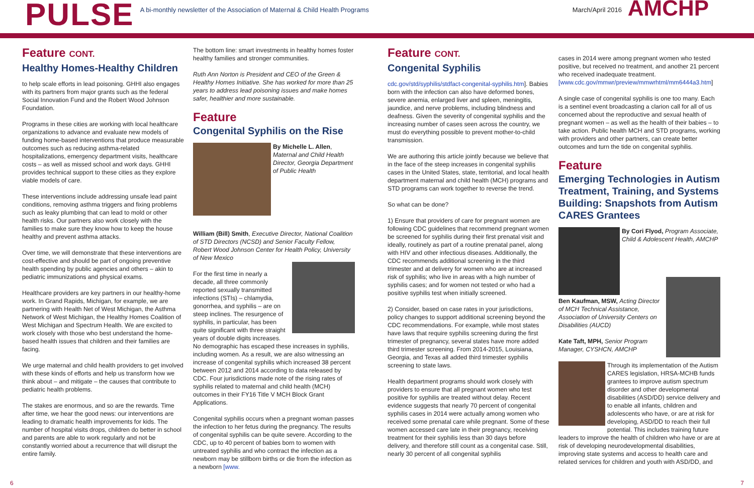PULSE
A bi-monthly newsletter of the Association of Maternal & Child Health Programs March/April 2016
AMCHP
Feature CONT.
Healthy Homes-Healthy Children
to help scale efforts in lead poisoning. GHHI also engages with its partners from major grants such as the federal Social Innovation Fund and the Robert Wood Johnson Foundation.
Programs in these cities are working with local healthcare organizations to advance and evaluate new models of funding home-based interventions that produce measurable outcomes such as reducing asthma-related hospitalizations, emergency department visits, healthcare costs – as well as missed school and work days. GHHI provides technical support to these cities as they explore viable models of care.
These interventions include addressing unsafe lead paint conditions, removing asthma triggers and fixing problems such as leaky plumbing that can lead to mold or other health risks. Our partners also work closely with the families to make sure they know how to keep the house healthy and prevent asthma attacks.
Over time, we will demonstrate that these interventions are cost-effective and should be part of ongoing preventive health spending by public agencies and others – akin to pediatric immunizations and physical exams.
Healthcare providers are key partners in our healthy-home work. In Grand Rapids, Michigan, for example, we are partnering with Health Net of West Michigan, the Asthma Network of West Michigan, the Healthy Homes Coalition of West Michigan and Spectrum Health. We are excited to work closely with those who best understand the home-based health issues that children and their families are facing.
We urge maternal and child health providers to get involved with these kinds of efforts and help us transform how we think about – and mitigate – the causes that contribute to pediatric health problems.
The stakes are enormous, and so are the rewards. Time after time, we hear the good news: our interventions are leading to dramatic health improvements for kids. The number of hospital visits drops, children do better in school and parents are able to work regularly and not be constantly worried about a recurrence that will disrupt the entire family.
The bottom line: smart investments in healthy homes foster healthy families and stronger communities.
Ruth Ann Norton is President and CEO of the Green & Healthy Homes Initiative. She has worked for more than 25 years to address lead poisoning issues and make homes safer, healthier and more sustainable.
Feature
Congenital Syphilis on the Rise
By Michelle L. Allen, Maternal and Child Health Director, Georgia Department of Public Health
William (Bill) Smith, Executive Director, National Coalition of STD Directors (NCSD) and Senior Faculty Fellow, Robert Wood Johnson Center for Health Policy, University of New Mexico
For the first time in nearly a decade, all three commonly reported sexually transmitted infections (STIs) – chlamydia, gonorrhea, and syphilis – are on steep inclines. The resurgence of syphilis, in particular, has been quite significant with three straight years of double digits increases. No demographic has escaped these increases in syphilis, including women. As a result, we are also witnessing an increase of congenital syphilis which increased 38 percent between 2012 and 2014 according to data released by CDC. Four jurisdictions made note of the rising rates of syphilis related to maternal and child health (MCH) outcomes in their FY16 Title V MCH Block Grant Applications.
Congenital syphilis occurs when a pregnant woman passes the infection to her fetus during the pregnancy. The results of congenital syphilis can be quite severe. According to the CDC, up to 40 percent of babies born to women with untreated syphilis and who contract the infection as a newborn may be stillborn births or die from the infection as a newborn [www.
Feature CONT.
Congenital Syphilis
cdc.gov/std/syphilis/stdfact-congenital-syphilis.htm]. Babies born with the infection can also have deformed bones, severe anemia, enlarged liver and spleen, meningitis, jaundice, and nerve problems, including blindness and deafness. Given the severity of congenital syphilis and the increasing number of cases seen across the country, we must do everything possible to prevent mother-to-child transmission.
We are authoring this article jointly because we believe that in the face of the steep increases in congenital syphilis cases in the United States, state, territorial, and local health department maternal and child health (MCH) programs and STD programs can work together to reverse the trend.
So what can be done?
1) Ensure that providers of care for pregnant women are following CDC guidelines that recommend pregnant women be screened for syphilis during their first prenatal visit and ideally, routinely as part of a routine prenatal panel, along with HIV and other infectious diseases. Additionally, the CDC recommends additional screening in the third trimester and at delivery for women who are at increased risk of syphilis; who live in areas with a high number of syphilis cases; and for women not tested or who had a positive syphilis test when initially screened.
2) Consider, based on case rates in your jurisdictions, policy changes to support additional screening beyond the CDC recommendations. For example, while most states have laws that require syphilis screening during the first trimester of pregnancy, several states have more added third trimester screening. From 2014-2015, Louisiana, Georgia, and Texas all added third trimester syphilis screening to state laws.
Health department programs should work closely with providers to ensure that all pregnant women who test positive for syphilis are treated without delay. Recent evidence suggests that nearly 70 percent of congenital syphilis cases in 2014 were actually among women who received some prenatal care while pregnant. Some of these women accessed care late in their pregnancy, receiving treatment for their syphilis less than 30 days before delivery, and therefore still count as a congenital case. Still, nearly 30 percent of all congenital syphilis
cases in 2014 were among pregnant women who tested positive, but received no treatment, and another 21 percent who received inadequate treatment. [www.cdc.gov/mmwr/preview/mmwrhtml/mm6444a3.htm]
A single case of congenital syphilis is one too many. Each is a sentinel event broadcasting a clarion call for all of us concerned about the reproductive and sexual health of pregnant women – as well as the health of their babies – to take action. Public health MCH and STD programs, working with providers and other partners, can create better outcomes and turn the tide on congenital syphilis.
Feature
Emerging Technologies in Autism Treatment, Training, and Systems Building: Snapshots from Autism CARES Grantees
By Cori Flyod, Program Associate, Child & Adolescent Health, AMCHP
Ben Kaufman, MSW, Acting Director of MCH Technical Assistance, Association of University Centers on Disabilities (AUCD)
Kate Taft, MPH, Senior Program Manager, CYSHCN, AMCHP
Through its implementation of the Autism CARES legislation, HRSA-MCHB funds grantees to improve autism spectrum disorder and other developmental disabilities (ASD/DD) service delivery and to enable all infants, children and adolescents who have, or are at risk for developing, ASD/DD to reach their full potential. This includes training future leaders to improve the health of children who have or are at risk of developing neurodevelopmental disabilities, improving state systems and access to health care and related services for children and youth with ASD/DD, and
6 7